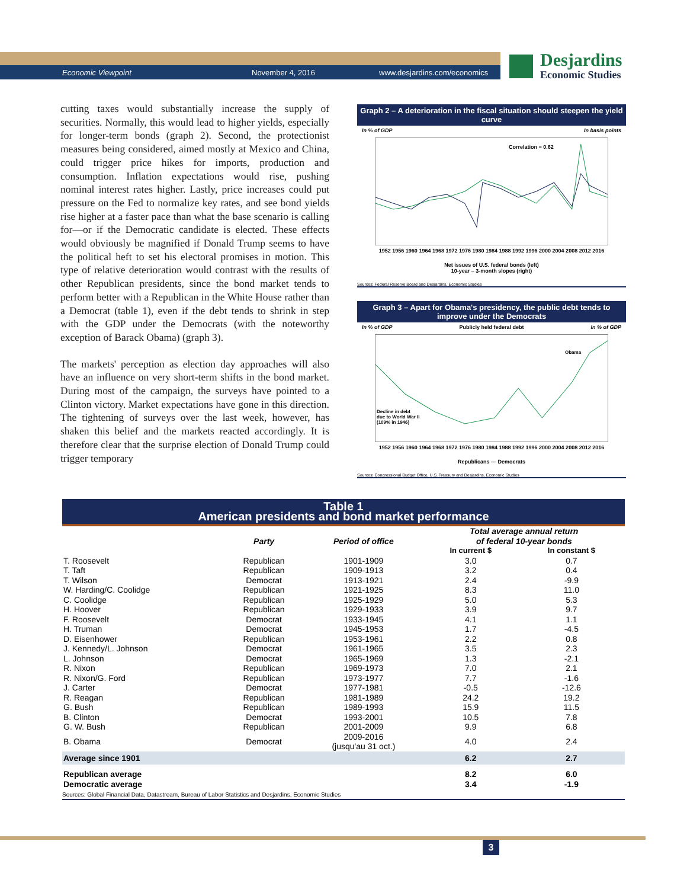Economic Viewpoint November 4, 2016 www.desjardins.com/economics
Desjardins
Economic Studies
cutting taxes would substantially increase the supply of securities. Normally, this would lead to higher yields, especially for longer-term bonds (graph 2). Second, the protectionist measures being considered, aimed mostly at Mexico and China, could trigger price hikes for imports, production and consumption. Inflation expectations would rise, pushing nominal interest rates higher. Lastly, price increases could put pressure on the Fed to normalize key rates, and see bond yields rise higher at a faster pace than what the base scenario is calling for—or if the Democratic candidate is elected. These effects would obviously be magnified if Donald Trump seems to have the political heft to set his electoral promises in motion. This type of relative deterioration would contrast with the results of other Republican presidents, since the bond market tends to perform better with a Republican in the White House rather than a Democrat (table 1), even if the debt tends to shrink in step with the GDP under the Democrats (with the noteworthy exception of Barack Obama) (graph 3).
The markets' perception as election day approaches will also have an influence on very short-term shifts in the bond market. During most of the campaign, the surveys have pointed to a Clinton victory. Market expectations have gone in this direction. The tightening of surveys over the last week, however, has shaken this belief and the markets reacted accordingly. It is therefore clear that the surprise election of Donald Trump could trigger temporary
Graph 2 – A deterioration in the fiscal situation should steepen the yield curve
In % of GDP In basis points
Correlation = 0.62
1952 1956 1960 1964 1968 1972 1976 1980 1984 1988 1992 1996 2000 2004 2008 2012 2016
Net issues of U.S. federal bonds (left)
10-year – 3-month slopes (right)
Sources: Federal Reserve Board and Desjardins, Economic Studies
Graph 3 – Apart for Obama's presidency, the public debt tends to improve under the Democrats
In % of GDP Publicly held federal debt In % of GDP
Decline in debt
due to World War II
(109% in 1946)
Obama
1952 1956 1960 1964 1968 1972 1976 1980 1984 1988 1992 1996 2000 2004 2008 2012 2016
Republicans — Democrats
Sources: Congressional Budget Office, U.S. Treasury and Desjardins, Economic Studies
Table 1
American presidents and bond market performance
| | Party | Period of office | Total average annual return of federal 10-year bonds | |
| --- | --- | --- | --- | --- |
| | | | In current $ | In constant $ |
| T. Roosevelt | Republican | 1901-1909 | 3.0 | 0.7 |
| T. Taft | Republican | 1909-1913 | 3.2 | 0.4 |
| T. Wilson | Democrat | 1913-1921 | 2.4 | -9.9 |
| W. Harding/C. Coolidge | Republican | 1921-1925 | 8.3 | 11.0 |
| C. Coolidge | Republican | 1925-1929 | 5.0 | 5.3 |
| H. Hoover | Republican | 1929-1933 | 3.9 | 9.7 |
| F. Roosevelt | Democrat | 1933-1945 | 4.1 | 1.1 |
| H. Truman | Democrat | 1945-1953 | 1.7 | -4.5 |
| D. Eisenhower | Republican | 1953-1961 | 2.2 | 0.8 |
| J. Kennedy/L. Johnson | Democrat | 1961-1965 | 3.5 | 2.3 |
| L. Johnson | Democrat | 1965-1969 | 1.3 | -2.1 |
| R. Nixon | Republican | 1969-1973 | 7.0 | 2.1 |
| R. Nixon/G. Ford | Republican | 1973-1977 | 7.7 | -1.6 |
| J. Carter | Democrat | 1977-1981 | -0.5 | -12.6 |
| R. Reagan | Republican | 1981-1989 | 24.2 | 19.2 |
| G. Bush | Republican | 1989-1993 | 15.9 | 11.5 |
| B. Clinton | Democrat | 1993-2001 | 10.5 | 7.8 |
| G. W. Bush | Republican | 2001-2009 | 9.9 | 6.8 |
| B. Obama | Democrat | 2009-2016 (jusqu'au 31 oct.) | 4.0 | 2.4 |
| Average since 1901 | | | 6.2 | 2.7 |
| Republican average | | | 8.2 | 6.0 |
| Democratic average | | | 3.4 | -1.9 |
Sources: Global Financial Data, Datastream, Bureau of Labor Statistics and Desjardins, Economic Studies
3